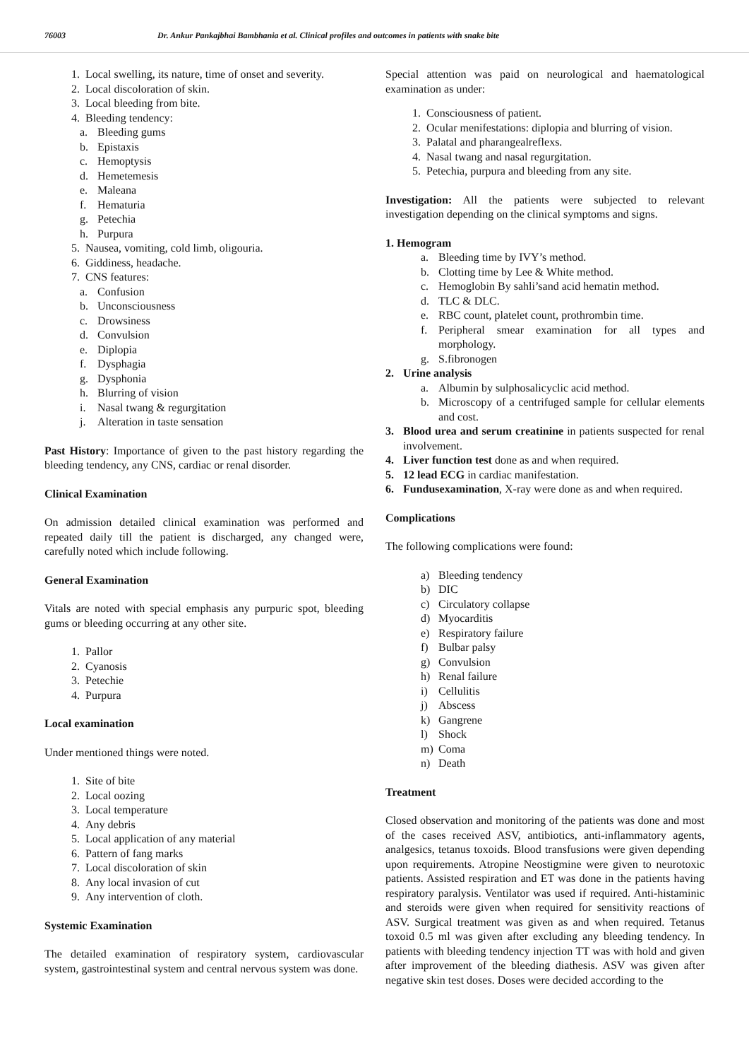76003 Dr. Ankur Pankajbhai Bambhania et al. Clinical profiles and outcomes in patients with snake bite
1. Local swelling, its nature, time of onset and severity.
2. Local discoloration of skin.
3. Local bleeding from bite.
4. Bleeding tendency:
a. Bleeding gums
b. Epistaxis
c. Hemoptysis
d. Hemetemesis
e. Maleana
f. Hematuria
g. Petechia
h. Purpura
5. Nausea, vomiting, cold limb, oligouria.
6. Giddiness, headache.
7. CNS features:
a. Confusion
b. Unconsciousness
c. Drowsiness
d. Convulsion
e. Diplopia
f. Dysphagia
g. Dysphonia
h. Blurring of vision
i. Nasal twang & regurgitation
j. Alteration in taste sensation
Past History: Importance of given to the past history regarding the bleeding tendency, any CNS, cardiac or renal disorder.
Clinical Examination
On admission detailed clinical examination was performed and repeated daily till the patient is discharged, any changed were, carefully noted which include following.
General Examination
Vitals are noted with special emphasis any purpuric spot, bleeding gums or bleeding occurring at any other site.
1. Pallor
2. Cyanosis
3. Petechie
4. Purpura
Local examination
Under mentioned things were noted.
1. Site of bite
2. Local oozing
3. Local temperature
4. Any debris
5. Local application of any material
6. Pattern of fang marks
7. Local discoloration of skin
8. Any local invasion of cut
9. Any intervention of cloth.
Systemic Examination
The detailed examination of respiratory system, cardiovascular system, gastrointestinal system and central nervous system was done.
Special attention was paid on neurological and haematological examination as under:
1. Consciousness of patient.
2. Ocular menifestations: diplopia and blurring of vision.
3. Palatal and pharangealreflexs.
4. Nasal twang and nasal regurgitation.
5. Petechia, purpura and bleeding from any site.
Investigation: All the patients were subjected to relevant investigation depending on the clinical symptoms and signs.
1. Hemogram
a. Bleeding time by IVY’s method.
b. Clotting time by Lee & White method.
c. Hemoglobin By sahli’sand acid hematin method.
d. TLC & DLC.
e. RBC count, platelet count, prothrombin time.
f. Peripheral smear examination for all types and morphology.
g. S.fibronogen
2. Urine analysis
a. Albumin by sulphosalicyclic acid method.
b. Microscopy of a centrifuged sample for cellular elements and cost.
3. Blood urea and serum creatinine in patients suspected for renal involvement.
4. Liver function test done as and when required.
5. 12 lead ECG in cardiac manifestation.
6. Fundusexamination, X-ray were done as and when required.
Complications
The following complications were found:
a) Bleeding tendency
b) DIC
c) Circulatory collapse
d) Myocarditis
e) Respiratory failure
f) Bulbar palsy
g) Convulsion
h) Renal failure
i) Cellulitis
j) Abscess
k) Gangrene
l) Shock
m) Coma
n) Death
Treatment
Closed observation and monitoring of the patients was done and most of the cases received ASV, antibiotics, anti-inflammatory agents, analgesics, tetanus toxoids. Blood transfusions were given depending upon requirements. Atropine Neostigmine were given to neurotoxic patients. Assisted respiration and ET was done in the patients having respiratory paralysis. Ventilator was used if required. Anti-histaminic and steroids were given when required for sensitivity reactions of ASV. Surgical treatment was given as and when required. Tetanus toxoid 0.5 ml was given after excluding any bleeding tendency. In patients with bleeding tendency injection TT was with hold and given after improvement of the bleeding diathesis. ASV was given after negative skin test doses. Doses were decided according to the